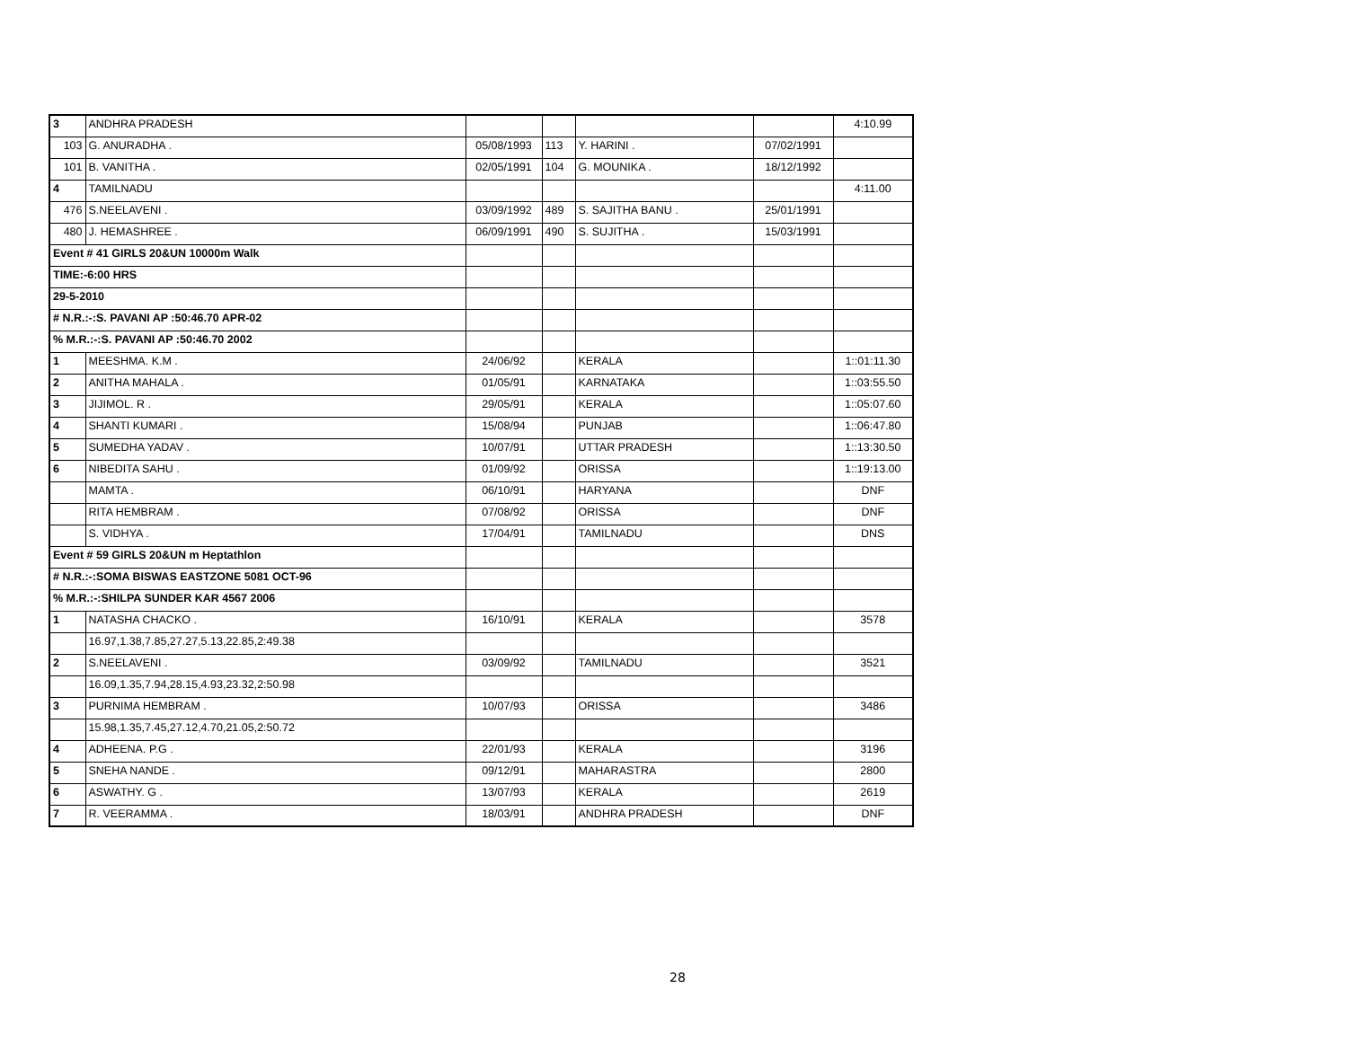| 3 | ANDHRA PRADESH | | | | | 4:10.99 |
| 103 | G. ANURADHA . | 05/08/1993 | 113 | Y. HARINI . | 07/02/1991 | |
| 101 | B. VANITHA . | 02/05/1991 | 104 | G. MOUNIKA . | 18/12/1992 | |
| 4 | TAMILNADU | | | | | 4:11.00 |
| 476 | S.NEELAVENI . | 03/09/1992 | 489 | S. SAJITHA BANU . | 25/01/1991 | |
| 480 | J. HEMASHREE . | 06/09/1991 | 490 | S. SUJITHA . | 15/03/1991 | |
| Event # 41 GIRLS 20&UN 10000m Walk | | | | | | |
| TIME:-6:00 HRS | | | | | | |
| 29-5-2010 | | | | | | |
| # N.R.:-:S. PAVANI AP :50:46.70 APR-02 | | | | | | |
| % M.R.:-:S. PAVANI AP :50:46.70 2002 | | | | | | |
| 1 | MEESHMA. K.M . | 24/06/92 | | KERALA | | 1::01:11.30 |
| 2 | ANITHA MAHALA . | 01/05/91 | | KARNATAKA | | 1::03:55.50 |
| 3 | JIJIMOL. R . | 29/05/91 | | KERALA | | 1::05:07.60 |
| 4 | SHANTI KUMARI . | 15/08/94 | | PUNJAB | | 1::06:47.80 |
| 5 | SUMEDHA YADAV . | 10/07/91 | | UTTAR PRADESH | | 1::13:30.50 |
| 6 | NIBEDITA SAHU . | 01/09/92 | | ORISSA | | 1::19:13.00 |
| | MAMTA . | 06/10/91 | | HARYANA | | DNF |
| | RITA HEMBRAM . | 07/08/92 | | ORISSA | | DNF |
| | S. VIDHYA . | 17/04/91 | | TAMILNADU | | DNS |
| Event # 59 GIRLS 20&UN m Heptathlon | | | | | | |
| # N.R.:-:SOMA BISWAS EASTZONE 5081 OCT-96 | | | | | | |
| % M.R.:-:SHILPA SUNDER KAR 4567 2006 | | | | | | |
| 1 | NATASHA CHACKO . | 16/10/91 | | KERALA | | 3578 |
| | 16.97,1.38,7.85,27.27,5.13,22.85,2:49.38 | | | | | |
| 2 | S.NEELAVENI . | 03/09/92 | | TAMILNADU | | 3521 |
| | 16.09,1.35,7.94,28.15,4.93,23.32,2:50.98 | | | | | |
| 3 | PURNIMA HEMBRAM . | 10/07/93 | | ORISSA | | 3486 |
| | 15.98,1.35,7.45,27.12,4.70,21.05,2:50.72 | | | | | |
| 4 | ADHEENA. P.G . | 22/01/93 | | KERALA | | 3196 |
| 5 | SNEHA NANDE . | 09/12/91 | | MAHARASTRA | | 2800 |
| 6 | ASWATHY. G . | 13/07/93 | | KERALA | | 2619 |
| 7 | R. VEERAMMA . | 18/03/91 | | ANDHRA PRADESH | | DNF |
28